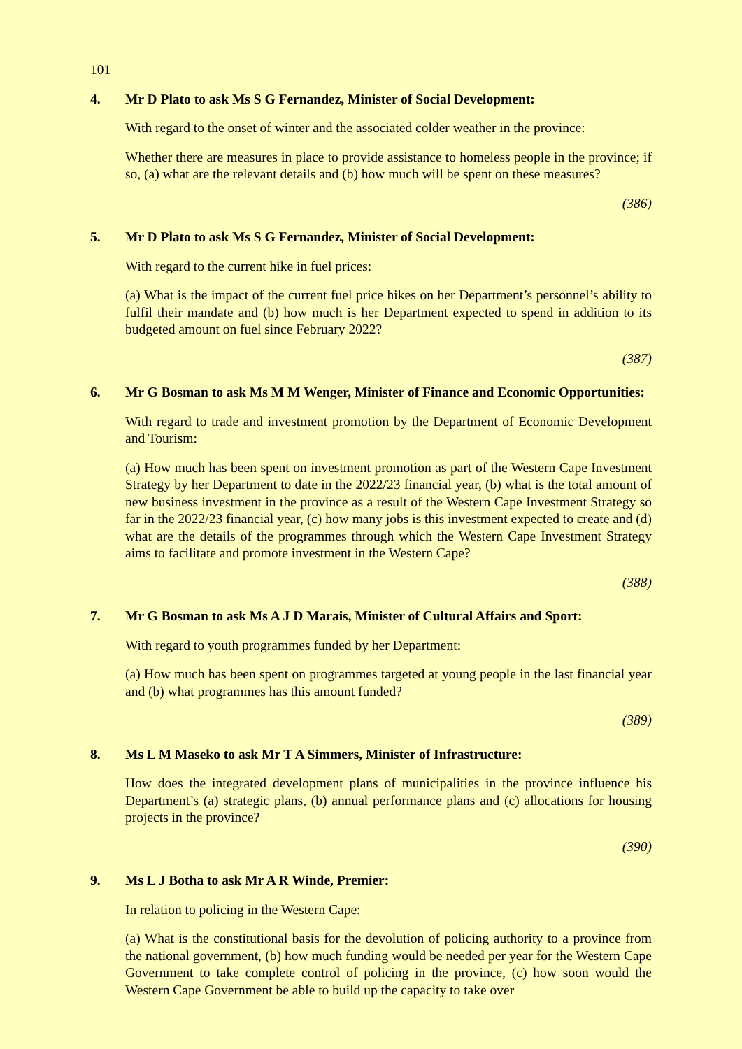101
4. Mr D Plato to ask Ms S G Fernandez, Minister of Social Development:
With regard to the onset of winter and the associated colder weather in the province:
Whether there are measures in place to provide assistance to homeless people in the province; if so, (a) what are the relevant details and (b) how much will be spent on these measures?
(386)
5. Mr D Plato to ask Ms S G Fernandez, Minister of Social Development:
With regard to the current hike in fuel prices:
(a) What is the impact of the current fuel price hikes on her Department’s personnel’s ability to fulfil their mandate and (b) how much is her Department expected to spend in addition to its budgeted amount on fuel since February 2022?
(387)
6. Mr G Bosman to ask Ms M M Wenger, Minister of Finance and Economic Opportunities:
With regard to trade and investment promotion by the Department of Economic Development and Tourism:
(a) How much has been spent on investment promotion as part of the Western Cape Investment Strategy by her Department to date in the 2022/23 financial year, (b) what is the total amount of new business investment in the province as a result of the Western Cape Investment Strategy so far in the 2022/23 financial year, (c) how many jobs is this investment expected to create and (d) what are the details of the programmes through which the Western Cape Investment Strategy aims to facilitate and promote investment in the Western Cape?
(388)
7. Mr G Bosman to ask Ms A J D Marais, Minister of Cultural Affairs and Sport:
With regard to youth programmes funded by her Department:
(a) How much has been spent on programmes targeted at young people in the last financial year and (b) what programmes has this amount funded?
(389)
8. Ms L M Maseko to ask Mr T A Simmers, Minister of Infrastructure:
How does the integrated development plans of municipalities in the province influence his Department’s (a) strategic plans, (b) annual performance plans and (c) allocations for housing projects in the province?
(390)
9. Ms L J Botha to ask Mr A R Winde, Premier:
In relation to policing in the Western Cape:
(a) What is the constitutional basis for the devolution of policing authority to a province from the national government, (b) how much funding would be needed per year for the Western Cape Government to take complete control of policing in the province, (c) how soon would the Western Cape Government be able to build up the capacity to take over